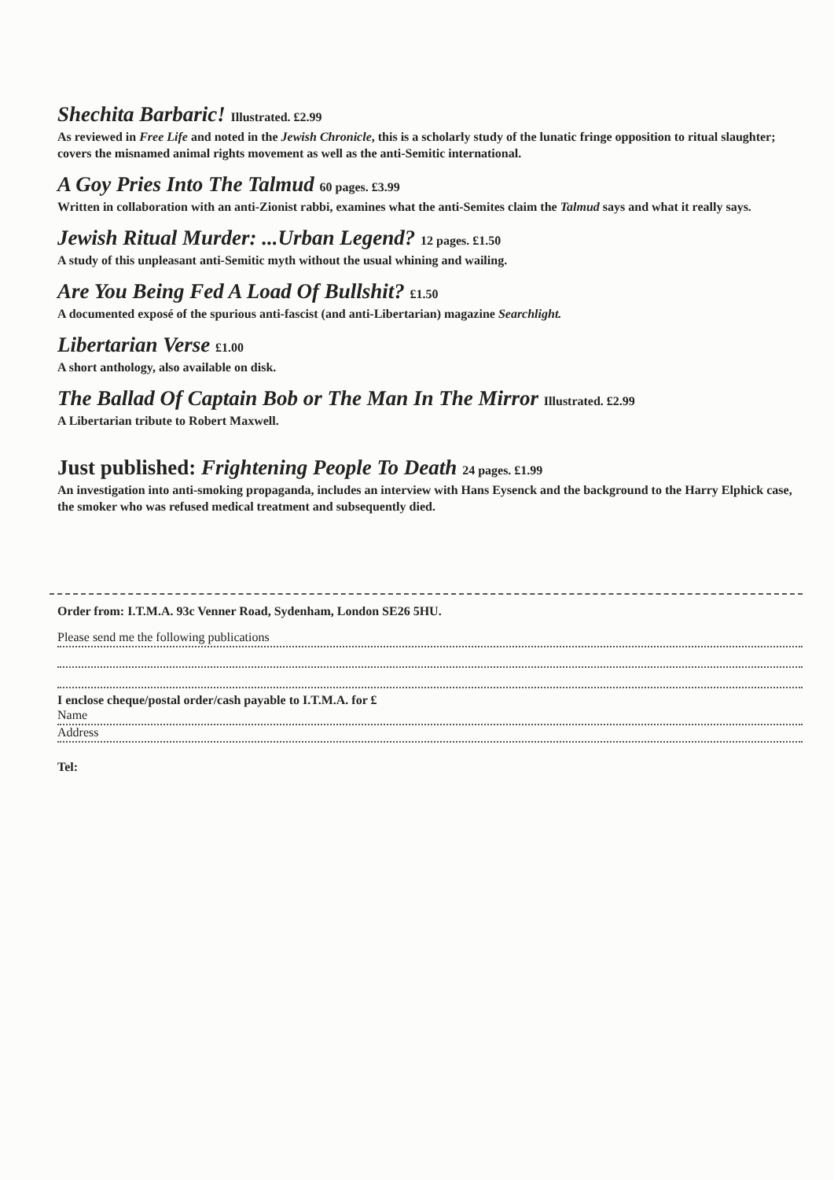Shechita Barbaric! Illustrated. £2.99
As reviewed in Free Life and noted in the Jewish Chronicle, this is a scholarly study of the lunatic fringe opposition to ritual slaughter; covers the misnamed animal rights movement as well as the anti-Semitic international.
A Goy Pries Into The Talmud 60 pages. £3.99
Written in collaboration with an anti-Zionist rabbi, examines what the anti-Semites claim the Talmud says and what it really says.
Jewish Ritual Murder: ...Urban Legend? 12 pages. £1.50
A study of this unpleasant anti-Semitic myth without the usual whining and wailing.
Are You Being Fed A Load Of Bullshit? £1.50
A documented exposé of the spurious anti-fascist (and anti-Libertarian) magazine Searchlight.
Libertarian Verse £1.00
A short anthology, also available on disk.
The Ballad Of Captain Bob or The Man In The Mirror Illustrated. £2.99
A Libertarian tribute to Robert Maxwell.
Just published: Frightening People To Death 24 pages. £1.99
An investigation into anti-smoking propaganda, includes an interview with Hans Eysenck and the background to the Harry Elphick case, the smoker who was refused medical treatment and subsequently died.
Order from: I.T.M.A. 93c Venner Road, Sydenham, London SE26 5HU.
Please send me the following publications
I enclose cheque/postal order/cash payable to I.T.M.A. for £
Name
Address
Tel: